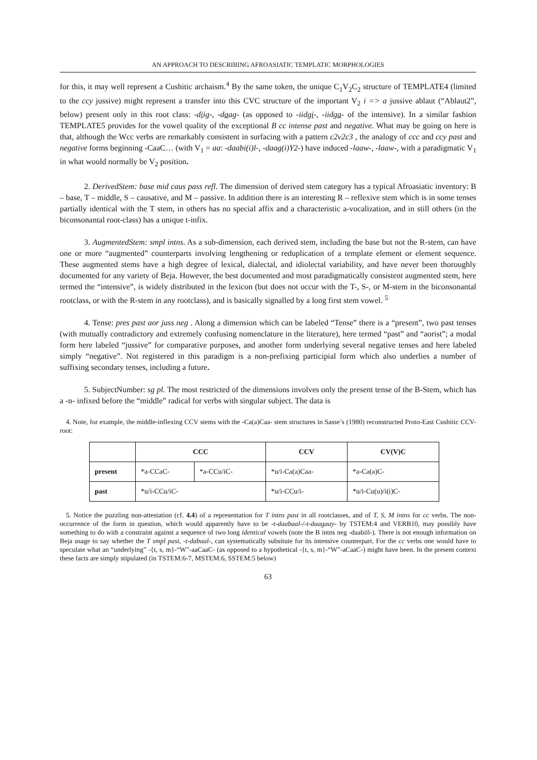AN APPROACH TO DESCRIBING AFROASIATIC TEMPLATIC MORPHOLOGIES
for this, it may well represent a Cushitic archaism.<sup>4</sup> By the same token, the unique C<sub>1</sub>V<sub>2</sub>C<sub>2</sub> structure of TEMPLATE4 (limited to the ccy jussive) might represent a transfer into this CVC structure of the important V<sub>2</sub> i => a jussive ablaut (“Ablaut2”, below) present only in this root class: -diig-, -daag- (as opposed to -iidgi-, -iidga- of the intensive). In a similar fashion TEMPLATE5 provides for the vowel quality of the exceptional B cc intense past and negative. What may be going on here is that, although the Wcc verbs are remarkably consistent in surfacing with a pattern c2v2c3 , the analogy of ccc and ccy past and negative forms beginning -CaaC… (with V<sub>1</sub> = aa: -daabi(i)l-, -daag(i)Y2-) have induced -laaw-, -laaw-, with a paradigmatic V<sub>1</sub> in what would normally be V<sub>2</sub> position.
2. DerivedStem: base mid caus pass refl. The dimension of derived stem category has a typical Afroasiatic inventory: B – base, T – middle, S – causative, and M – passive. In addition there is an interesting R – reflexive stem which is in some tenses partially identical with the T stem, in others has no special affix and a characteristic a-vocalization, and in still others (in the biconsonantal root-class) has a unique t-infix.
3. AugmentedStem: smpl intns. As a sub-dimension, each derived stem, including the base but not the R-stem, can have one or more “augmented” counterparts involving lengthening or reduplication of a template element or element sequence. These augmented stems have a high degree of lexical, dialectal, and idiolectal variability, and have never been thoroughly documented for any variety of Beja. However, the best documented and most paradigmatically consistent augmented stem, here termed the “intensive”, is widely distributed in the lexicon (but does not occur with the T-, S-, or M-stem in the biconsonantal rootclass, or with the R-stem in any rootclass), and is basically signalled by a long first stem vowel. <sup>5</sup>
4. Tense: pres past aor juss neg . Along a dimension which can be labeled “Tense” there is a “present”, two past tenses (with mutually contradictory and extremely confusing nomenclature in the literature), here termed “past” and “aorist”; a modal form here labeled “jussive” for comparative purposes, and another form underlying several negative tenses and here labeled simply “negative”. Not registered in this paradigm is a non-prefixing participial form which also underlies a number of suffixing secondary tenses, including a future.
5. SubjectNumber: sg pl. The most restricted of the dimensions involves only the present tense of the B-Stem, which has a -n- infixed before the “middle” radical for verbs with singular subject. The data is
4. Note, for example, the middle-inflexing CCV stems with the -Ca(a)Caa- stem structures in Sasse’s (1980) reconstructed Proto-East Cushitic CCV-root:
| | CCC | | CCV | CV(V)C |
| --- | --- | --- | --- | --- |
| present | *a-CCaC- | *a-CCu/iC- | *u/i-Ca(a)Caa- | *a-Ca(a)C- |
| past | *u/i-CCu/iC- | | *u/i-CCu/i- | *u/i-Cu(u)/i(i)C- |
5. Notice the puzzling non-attestation (cf. 4.4) of a representation for T intns past in all rootclasses, and of T, S, M intns for cc verbs. The non-occurrence of the form in question, which would apparently have to be -t-daabaal-/-t-daagaay- by TSTEM:4 and VERB10, may possibly have something to do with a constraint against a sequence of two long identical vowels (note the B intns neg -daabiil-). There is not enough information on Beja usage to say whether the T smpl past, -t-dabaal-, can systematically subsitute for its intensive counterpart. For the cc verbs one would have to speculate what an “underlying” -{t, s, m}-“W”-aaCaaC- (as opposed to a hypothetical -{t, s, m}-“W”-aCaaC-) might have been. In the present context these facts are simply stipulated (in TSTEM:6-7, MSTEM:6, SSTEM:5 below)
63